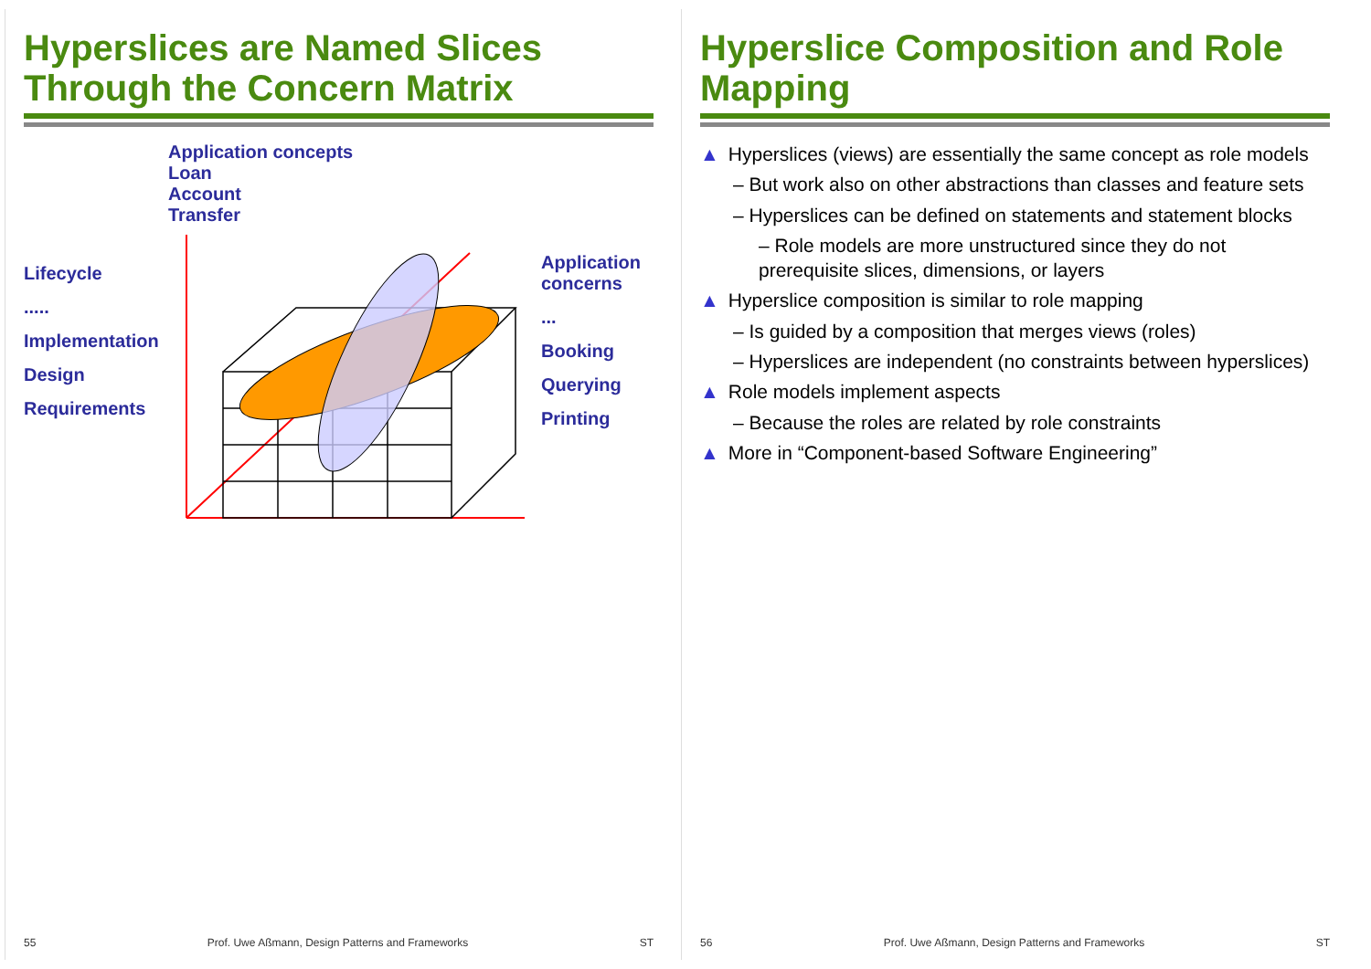Hyperslices are Named Slices Through the Concern Matrix
Lifecycle
.....
Implementation
Design
Requirements
Application concepts
Loan
Account
Transfer
Application concerns
...
Booking
Querying
Printing
55 Prof. Uwe Aßmann, Design Patterns and Frameworks ST
Hyperslice Composition and Role Mapping
▲ Hyperslices (views) are essentially the same concept as role models
– But work also on other abstractions than classes and feature sets
– Hyperslices can be defined on statements and statement blocks
– Role models are more unstructured since they do not prerequisite slices, dimensions, or layers
▲ Hyperslice composition is similar to role mapping
– Is guided by a composition that merges views (roles)
– Hyperslices are independent (no constraints between hyperslices)
▲ Role models implement aspects
– Because the roles are related by role constraints
▲ More in “Component-based Software Engineering”
56 Prof. Uwe Aßmann, Design Patterns and Frameworks ST